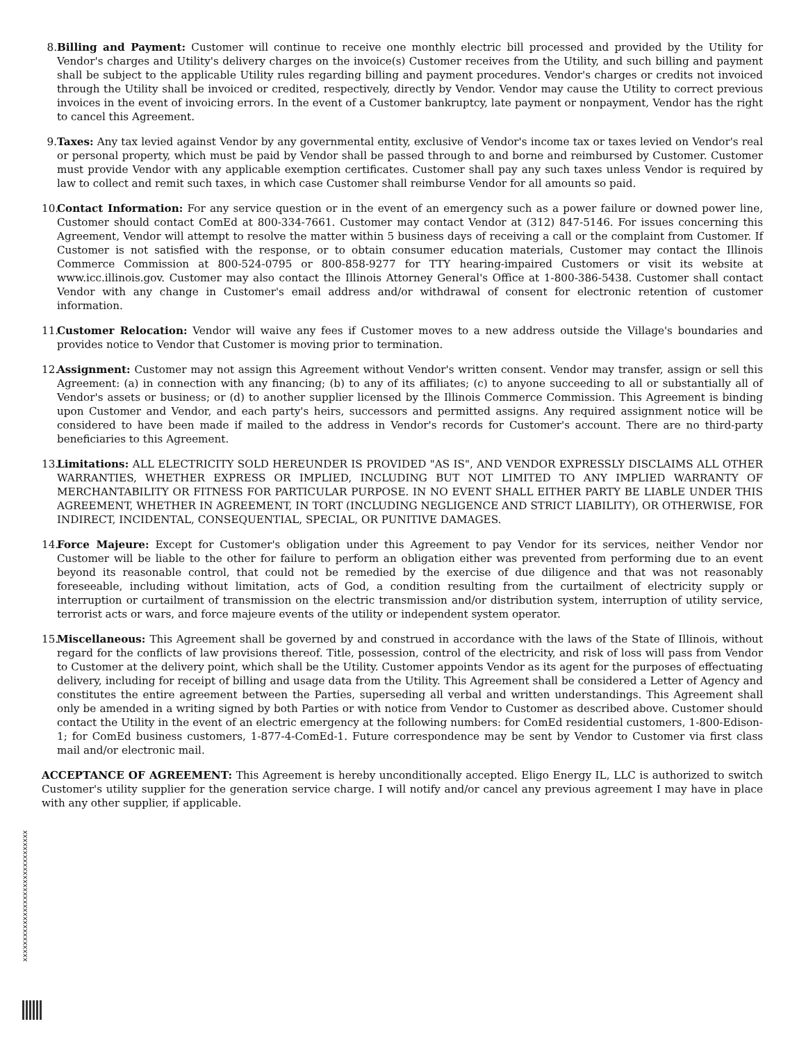8. Billing and Payment: Customer will continue to receive one monthly electric bill processed and provided by the Utility for Vendor's charges and Utility's delivery charges on the invoice(s) Customer receives from the Utility, and such billing and payment shall be subject to the applicable Utility rules regarding billing and payment procedures. Vendor's charges or credits not invoiced through the Utility shall be invoiced or credited, respectively, directly by Vendor. Vendor may cause the Utility to correct previous invoices in the event of invoicing errors. In the event of a Customer bankruptcy, late payment or nonpayment, Vendor has the right to cancel this Agreement.
9. Taxes: Any tax levied against Vendor by any governmental entity, exclusive of Vendor's income tax or taxes levied on Vendor's real or personal property, which must be paid by Vendor shall be passed through to and borne and reimbursed by Customer. Customer must provide Vendor with any applicable exemption certificates. Customer shall pay any such taxes unless Vendor is required by law to collect and remit such taxes, in which case Customer shall reimburse Vendor for all amounts so paid.
10.
Contact Information: For any service question or in the event of an emergency such as a power failure or downed power line, Customer should contact ComEd at 800-334-7661. Customer may contact Vendor at (312) 847-5146. For issues concerning this Agreement, Vendor will attempt to resolve the matter within 5 business days of receiving a call or the complaint from Customer. If Customer is not satisfied with the response, or to obtain consumer education materials, Customer may contact the Illinois Commerce Commission at 800-524-0795 or 800-858-9277 for TTY hearing-impaired Customers or visit its website at www.icc.illinois.gov. Customer may also contact the Illinois Attorney General's Office at 1-800-386-5438. Customer shall contact Vendor with any change in Customer's email address and/or withdrawal of consent for electronic retention of customer information.
11.
Customer Relocation: Vendor will waive any fees if Customer moves to a new address outside the Village's boundaries and provides notice to Vendor that Customer is moving prior to termination.
12.
Assignment: Customer may not assign this Agreement without Vendor's written consent. Vendor may transfer, assign or sell this Agreement: (a) in connection with any financing; (b) to any of its affiliates; (c) to anyone succeeding to all or substantially all of Vendor's assets or business; or (d) to another supplier licensed by the Illinois Commerce Commission. This Agreement is binding upon Customer and Vendor, and each party's heirs, successors and permitted assigns. Any required assignment notice will be considered to have been made if mailed to the address in Vendor's records for Customer's account. There are no third-party beneficiaries to this Agreement.
13.
Limitations: ALL ELECTRICITY SOLD HEREUNDER IS PROVIDED "AS IS", AND VENDOR EXPRESSLY DISCLAIMS ALL OTHER WARRANTIES, WHETHER EXPRESS OR IMPLIED, INCLUDING BUT NOT LIMITED TO ANY IMPLIED WARRANTY OF MERCHANTABILITY OR FITNESS FOR PARTICULAR PURPOSE. IN NO EVENT SHALL EITHER PARTY BE LIABLE UNDER THIS AGREEMENT, WHETHER IN AGREEMENT, IN TORT (INCLUDING NEGLIGENCE AND STRICT LIABILITY), OR OTHERWISE, FOR INDIRECT, INCIDENTAL, CONSEQUENTIAL, SPECIAL, OR PUNITIVE DAMAGES.
14.
Force Majeure: Except for Customer's obligation under this Agreement to pay Vendor for its services, neither Vendor nor Customer will be liable to the other for failure to perform an obligation either was prevented from performing due to an event beyond its reasonable control, that could not be remedied by the exercise of due diligence and that was not reasonably foreseeable, including without limitation, acts of God, a condition resulting from the curtailment of electricity supply or interruption or curtailment of transmission on the electric transmission and/or distribution system, interruption of utility service, terrorist acts or wars, and force majeure events of the utility or independent system operator.
15.
Miscellaneous: This Agreement shall be governed by and construed in accordance with the laws of the State of Illinois, without regard for the conflicts of law provisions thereof. Title, possession, control of the electricity, and risk of loss will pass from Vendor to Customer at the delivery point, which shall be the Utility. Customer appoints Vendor as its agent for the purposes of effectuating delivery, including for receipt of billing and usage data from the Utility. This Agreement shall be considered a Letter of Agency and constitutes the entire agreement between the Parties, superseding all verbal and written understandings. This Agreement shall only be amended in a writing signed by both Parties or with notice from Vendor to Customer as described above. Customer should contact the Utility in the event of an electric emergency at the following numbers: for ComEd residential customers, 1-800-Edison-1; for ComEd business customers, 1-877-4-ComEd-1. Future correspondence may be sent by Vendor to Customer via first class mail and/or electronic mail.
ACCEPTANCE OF AGREEMENT: This Agreement is hereby unconditionally accepted. Eligo Energy IL, LLC is authorized to switch Customer's utility supplier for the generation service charge. I will notify and/or cancel any previous agreement I may have in place with any other supplier, if applicable.
xxxxxxxxxxxxxxxxxxxxxxxxxxxxxxxx